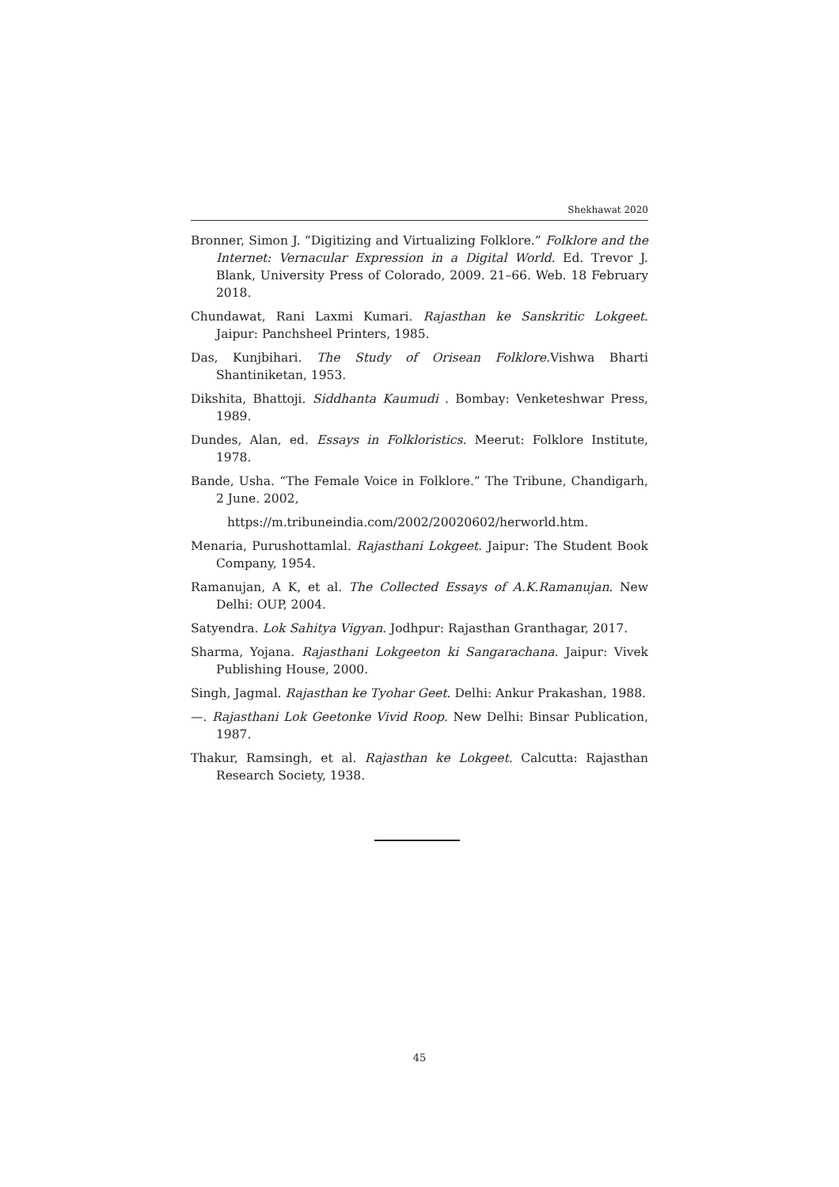Shekhawat 2020
Bronner, Simon J. “Digitizing and Virtualizing Folklore.” Folklore and the Internet: Vernacular Expression in a Digital World. Ed. Trevor J. Blank, University Press of Colorado, 2009. 21–66. Web. 18 February 2018.
Chundawat, Rani Laxmi Kumari. Rajasthan ke Sanskritic Lokgeet. Jaipur: Panchsheel Printers, 1985.
Das, Kunjbihari. The Study of Orisean Folklore. Vishwa Bharti Shantiniketan, 1953.
Dikshita, Bhattoji. Siddhanta Kaumudi . Bombay: Venketeshwar Press, 1989.
Dundes, Alan, ed. Essays in Folkloristics. Meerut: Folklore Institute, 1978.
Bande, Usha. “The Female Voice in Folklore.” The Tribune, Chandigarh, 2 June. 2002,
https://m.tribuneindia.com/2002/20020602/herworld.htm.
Menaria, Purushottamlal. Rajasthani Lokgeet. Jaipur: The Student Book Company, 1954.
Ramanujan, A K, et al. The Collected Essays of A.K.Ramanujan. New Delhi: OUP, 2004.
Satyendra. Lok Sahitya Vigyan. Jodhpur: Rajasthan Granthagar, 2017.
Sharma, Yojana. Rajasthani Lokgeeton ki Sangarachana. Jaipur: Vivek Publishing House, 2000.
Singh, Jagmal. Rajasthan ke Tyohar Geet. Delhi: Ankur Prakashan, 1988.
—. Rajasthani Lok Geetonke Vivid Roop. New Delhi: Binsar Publication, 1987.
Thakur, Ramsingh, et al. Rajasthan ke Lokgeet. Calcutta: Rajasthan Research Society, 1938.
45